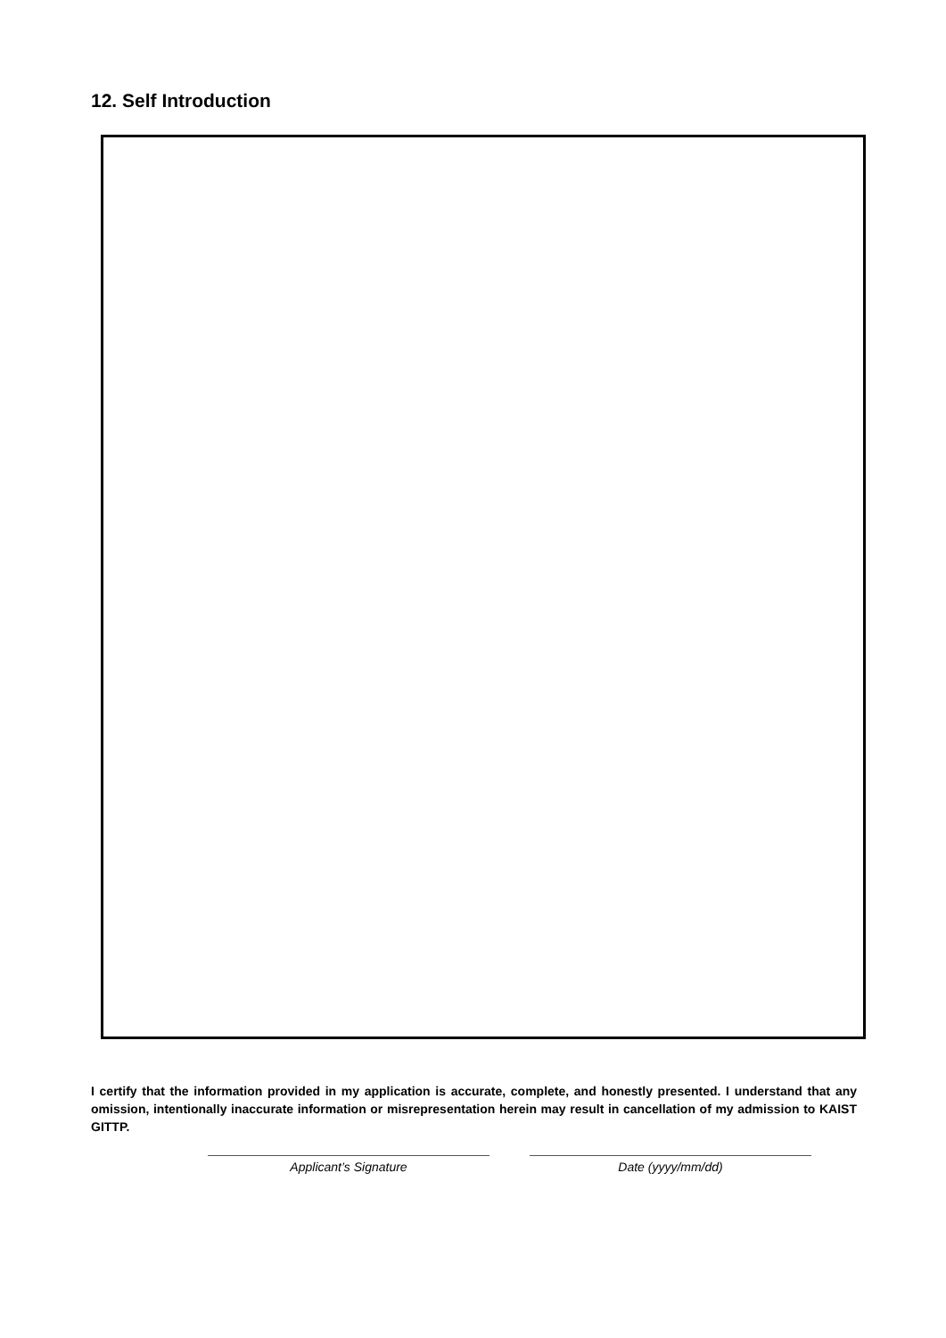12. Self Introduction
I certify that the information provided in my application is accurate, complete, and honestly presented. I understand that any omission, intentionally inaccurate information or misrepresentation herein may result in cancellation of my admission to KAIST GITTP.
Applicant’s Signature Date (yyyy/mm/dd)